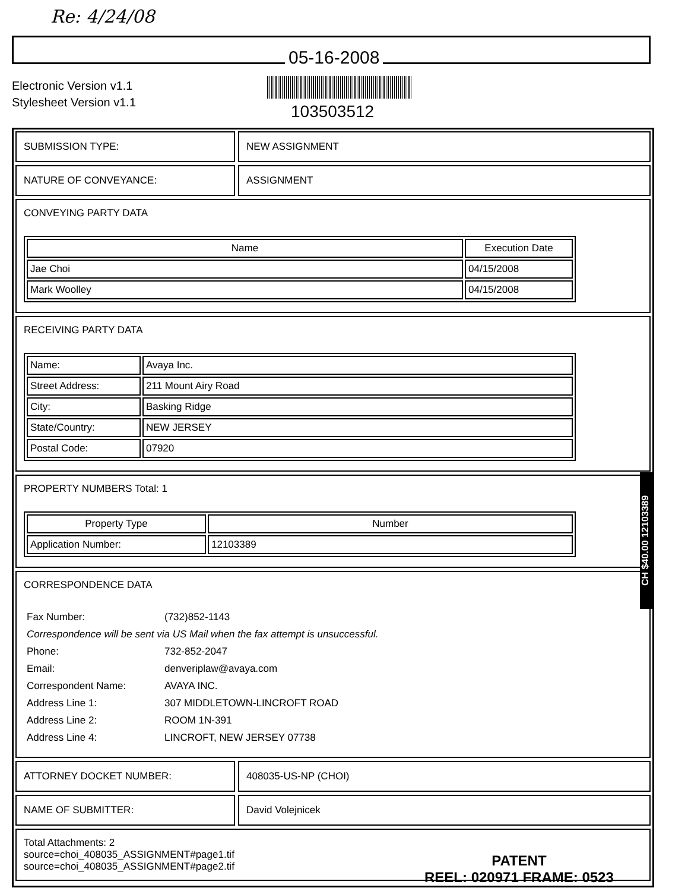Re: 4/24/08
05-16-2008
Electronic Version v1.1
Stylesheet Version v1.1
103503512
SUBMISSION TYPE: NEW ASSIGNMENT
NATURE OF CONVEYANCE: ASSIGNMENT
CONVEYING PARTY DATA
| Name | Execution Date |
| --- | --- |
| Jae Choi | 04/15/2008 |
| Mark Woolley | 04/15/2008 |
RECEIVING PARTY DATA
| Name: | Avaya Inc. |
| Street Address: | 211 Mount Airy Road |
| City: | Basking Ridge |
| State/Country: | NEW JERSEY |
| Postal Code: | 07920 |
PROPERTY NUMBERS Total: 1
| Property Type | Number |
| --- | --- |
| Application Number: | 12103389 |
CORRESPONDENCE DATA
| Fax Number: | (732)852-1143 |
| Correspondence will be sent via US Mail when the fax attempt is unsuccessful. | |
| Phone: | 732-852-2047 |
| Email: | denveriplaw@avaya.com |
| Correspondent Name: | AVAYA INC. |
| Address Line 1: | 307 MIDDLETOWN-LINCROFT ROAD |
| Address Line 2: | ROOM 1N-391 |
| Address Line 4: | LINCROFT, NEW JERSEY 07738 |
ATTORNEY DOCKET NUMBER: 408035-US-NP (CHOI)
NAME OF SUBMITTER: David Volejnicek
Total Attachments: 2
source=choi_408035_ASSIGNMENT#page1.tif
source=choi_408035_ASSIGNMENT#page2.tif
CH $40.00 12103389
PATENT
REEL: 020971 FRAME: 0523